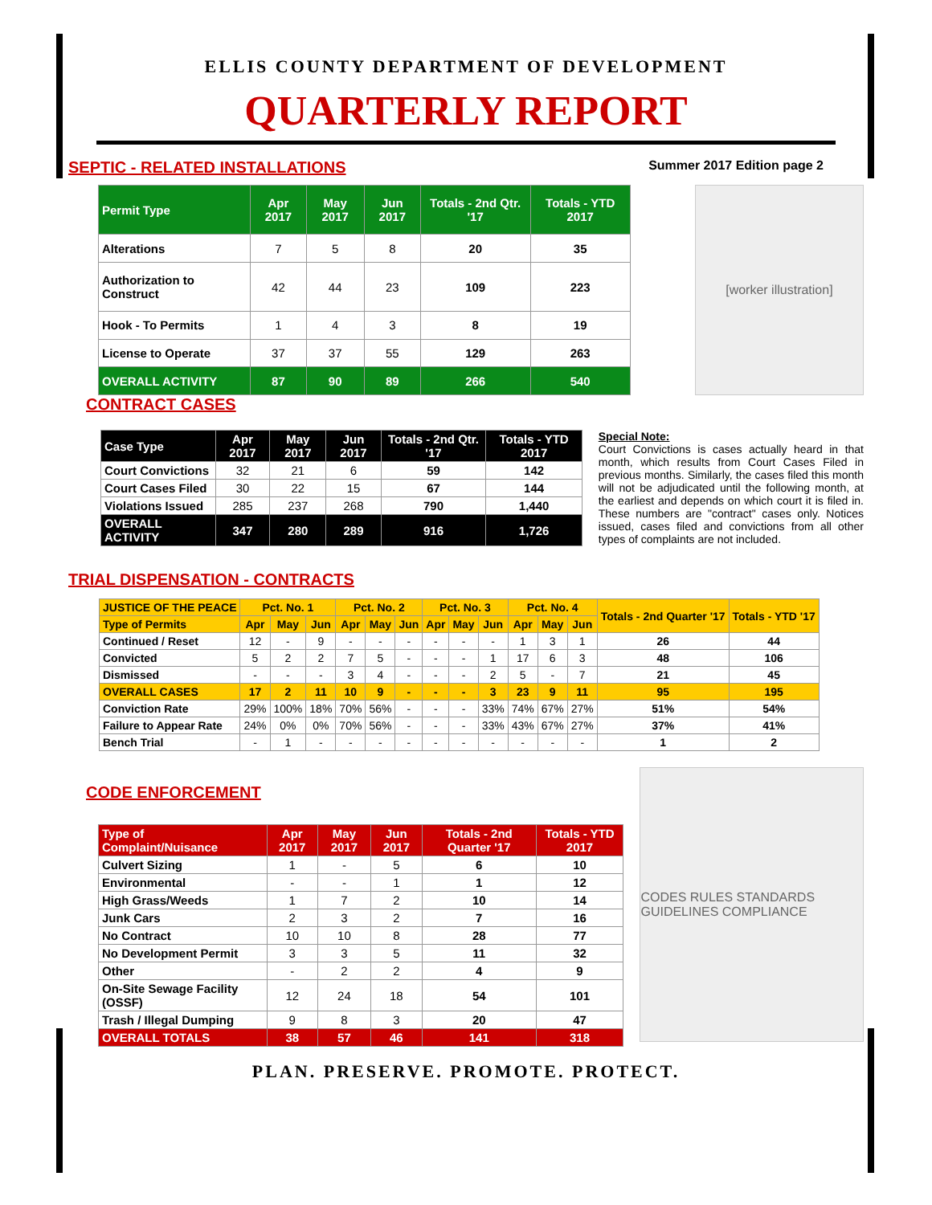ELLIS COUNTY DEPARTMENT OF DEVELOPMENT
QUARTERLY REPORT
SEPTIC - RELATED INSTALLATIONS
Summer 2017 Edition page 2
| Permit Type | Apr 2017 | May 2017 | Jun 2017 | Totals - 2nd Qtr. '17 | Totals - YTD 2017 |
| --- | --- | --- | --- | --- | --- |
| Alterations | 7 | 5 | 8 | 20 | 35 |
| Authorization to Construct | 42 | 44 | 23 | 109 | 223 |
| Hook - To Permits | 1 | 4 | 3 | 8 | 19 |
| License to Operate | 37 | 37 | 55 | 129 | 263 |
| OVERALL ACTIVITY | 87 | 90 | 89 | 266 | 540 |
[worker illustration]
CONTRACT CASES
| Case Type | Apr 2017 | May 2017 | Jun 2017 | Totals - 2nd Qtr. '17 | Totals - YTD 2017 |
| --- | --- | --- | --- | --- | --- |
| Court Convictions | 32 | 21 | 6 | 59 | 142 |
| Court Cases Filed | 30 | 22 | 15 | 67 | 144 |
| Violations Issued | 285 | 237 | 268 | 790 | 1,440 |
| OVERALL ACTIVITY | 347 | 280 | 289 | 916 | 1,726 |
Special Note:
Court Convictions is cases actually heard in that month, which results from Court Cases Filed in previous months. Similarly, the cases filed this month will not be adjudicated until the following month, at the earliest and depends on which court it is filed in. These numbers are "contract" cases only. Notices issued, cases filed and convictions from all other types of complaints are not included.
TRIAL DISPENSATION - CONTRACTS
| JUSTICE OF THE PEACE | Pct. No. 1 | | | Pct. No. 2 | | | Pct. No. 3 | | | Pct. No. 4 | | | Totals - 2nd Quarter '17 | Totals - YTD '17 |
| --- | --- | --- | --- | --- | --- | --- | --- | --- | --- | --- | --- | --- | --- | --- |
| Type of Permits | Apr | May | Jun | Apr | May | Jun | Apr | May | Jun | Apr | May | Jun | | |
| Continued / Reset | 12 | - | 9 | - | - | - | - | - | - | 1 | 3 | 1 | 26 | 44 |
| Convicted | 5 | 2 | 2 | 7 | 5 | - | - | - | 1 | 17 | 6 | 3 | 48 | 106 |
| Dismissed | - | - | - | 3 | 4 | - | - | - | 2 | 5 | - | 7 | 21 | 45 |
| OVERALL CASES | 17 | 2 | 11 | 10 | 9 | - | - | - | 3 | 23 | 9 | 11 | 95 | 195 |
| Conviction Rate | 29% | 100% | 18% | 70% | 56% | - | - | - | 33% | 74% | 67% | 27% | 51% | 54% |
| Failure to Appear Rate | 24% | 0% | 0% | 70% | 56% | - | - | - | 33% | 43% | 67% | 27% | 37% | 41% |
| Bench Trial | - | 1 | - | - | - | - | - | - | - | - | - | - | 1 | 2 |
CODE ENFORCEMENT
| Type of Complaint/Nuisance | Apr 2017 | May 2017 | Jun 2017 | Totals - 2nd Quarter '17 | Totals - YTD 2017 |
| --- | --- | --- | --- | --- | --- |
| Culvert Sizing | 1 | - | 5 | 6 | 10 |
| Environmental | - | - | 1 | 1 | 12 |
| High Grass/Weeds | 1 | 7 | 2 | 10 | 14 |
| Junk Cars | 2 | 3 | 2 | 7 | 16 |
| No Contract | 10 | 10 | 8 | 28 | 77 |
| No Development Permit | 3 | 3 | 5 | 11 | 32 |
| Other | - | 2 | 2 | 4 | 9 |
| On-Site Sewage Facility (OSSF) | 12 | 24 | 18 | 54 | 101 |
| Trash / Illegal Dumping | 9 | 8 | 3 | 20 | 47 |
| OVERALL TOTALS | 38 | 57 | 46 | 141 | 318 |
CODES RULES STANDARDS GUIDELINES COMPLIANCE
PLAN. PRESERVE. PROMOTE. PROTECT.